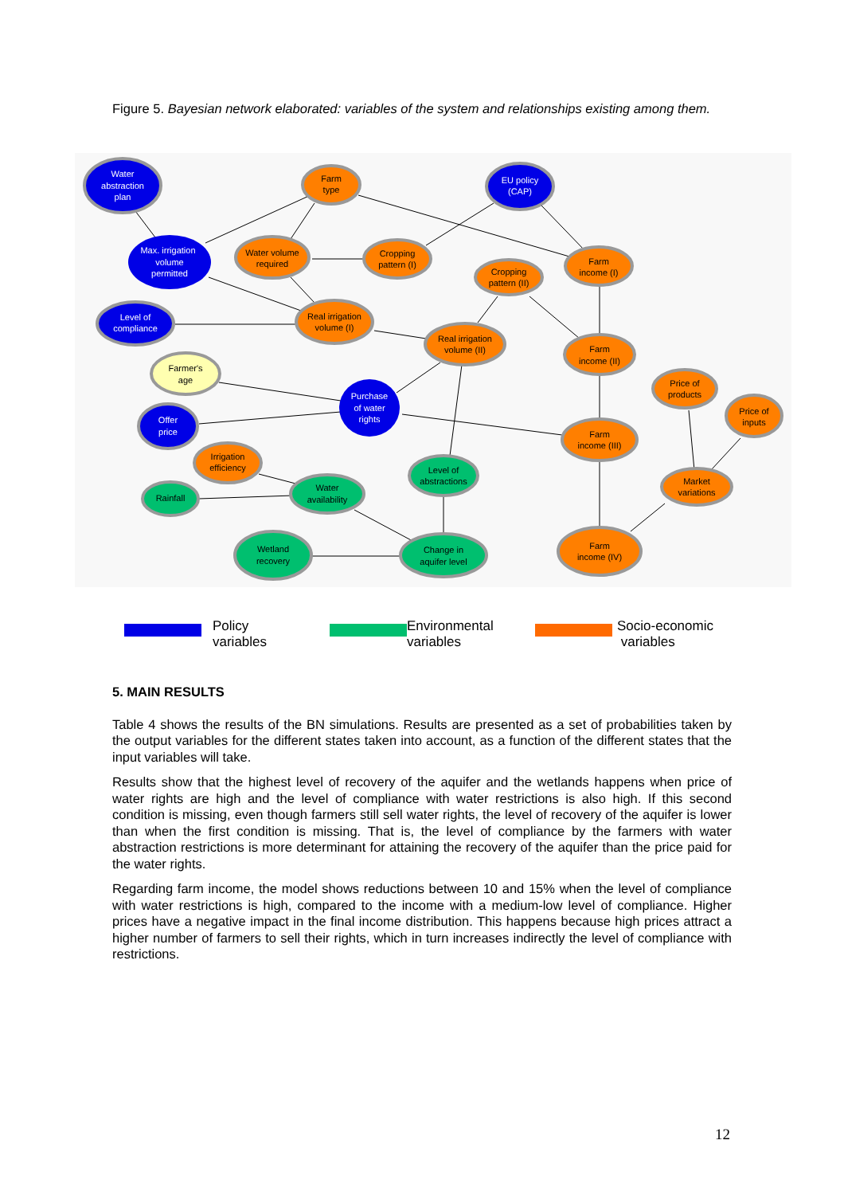Figure 5. Bayesian network elaborated: variables of the system and relationships existing among them.
Water
abstraction
plan
Farm
type
EU policy
(CAP)
Max. irrigation
volume
permitted
Water volume
required
Cropping
pattern (I)
Cropping
pattern (II)
Farm
income (I)
Level of
compliance
Real irrigation
volume (I)
Real irrigation
volume (II)
Farm
income (II)
Farmer's
age
Purchase
of water
rights
Price of
products
Price of
inputs
Offer
price
Farm
income (III)
Irrigation
efficiency
Level of
abstractions
Market
variations
Rainfall
Water
availability
Wetland
recovery
Change in
aquifer level
Farm
income (IV)
Policy
variables
Environmental
variables
Socio-economic
variables
5. MAIN RESULTS
Table 4 shows the results of the BN simulations. Results are presented as a set of probabilities taken by the output variables for the different states taken into account, as a function of the different states that the input variables will take.
Results show that the highest level of recovery of the aquifer and the wetlands happens when price of water rights are high and the level of compliance with water restrictions is also high. If this second condition is missing, even though farmers still sell water rights, the level of recovery of the aquifer is lower than when the first condition is missing. That is, the level of compliance by the farmers with water abstraction restrictions is more determinant for attaining the recovery of the aquifer than the price paid for the water rights.
Regarding farm income, the model shows reductions between 10 and 15% when the level of compliance with water restrictions is high, compared to the income with a medium-low level of compliance. Higher prices have a negative impact in the final income distribution. This happens because high prices attract a higher number of farmers to sell their rights, which in turn increases indirectly the level of compliance with restrictions.
12